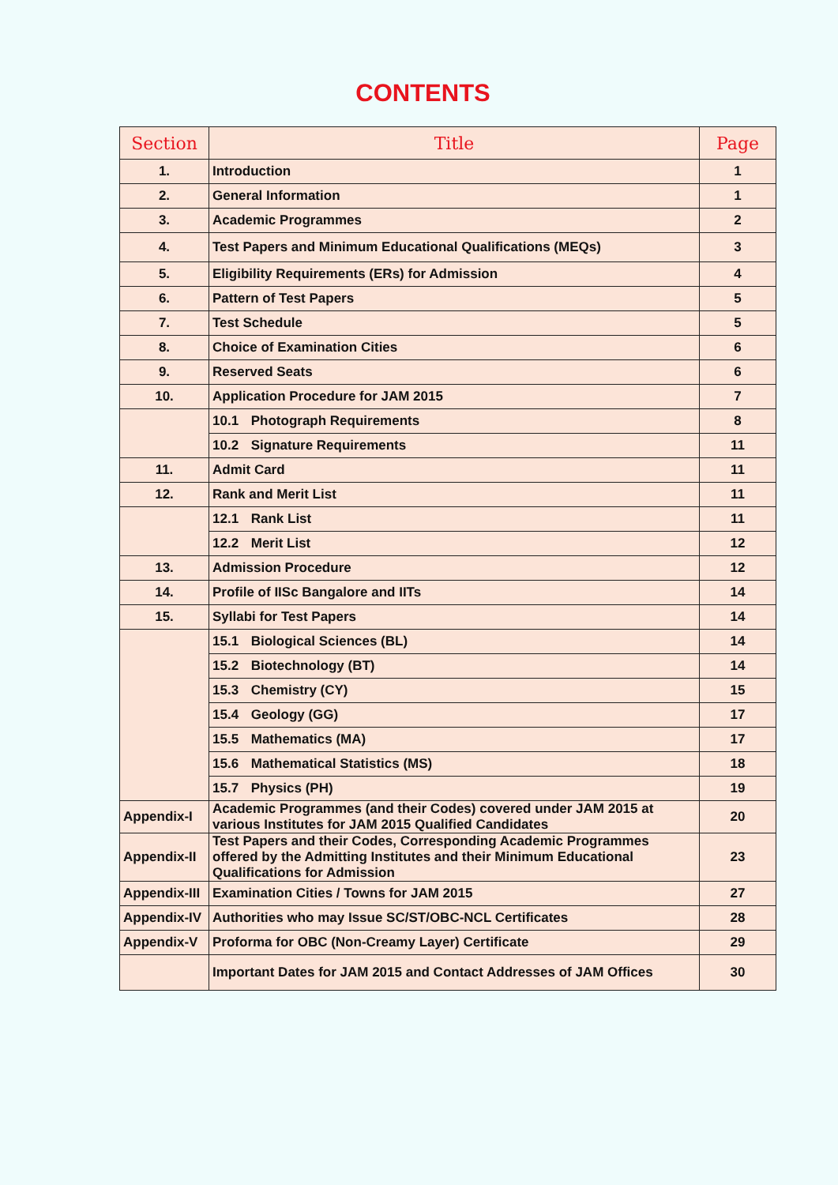CONTENTS
| Section | Title | Page |
| --- | --- | --- |
| 1. | Introduction | 1 |
| 2. | General Information | 1 |
| 3. | Academic Programmes | 2 |
| 4. | Test Papers and Minimum Educational Qualifications (MEQs) | 3 |
| 5. | Eligibility Requirements (ERs) for Admission | 4 |
| 6. | Pattern of Test Papers | 5 |
| 7. | Test Schedule | 5 |
| 8. | Choice of Examination Cities | 6 |
| 9. | Reserved Seats | 6 |
| 10. | Application Procedure for JAM 2015 | 7 |
| | 10.1 Photograph Requirements | 8 |
| | 10.2 Signature Requirements | 11 |
| 11. | Admit Card | 11 |
| 12. | Rank and Merit List | 11 |
| | 12.1 Rank List | 11 |
| | 12.2 Merit List | 12 |
| 13. | Admission Procedure | 12 |
| 14. | Profile of IISc Bangalore and IITs | 14 |
| 15. | Syllabi for Test Papers | 14 |
| | 15.1 Biological Sciences (BL) | 14 |
| | 15.2 Biotechnology (BT) | 14 |
| | 15.3 Chemistry (CY) | 15 |
| | 15.4 Geology (GG) | 17 |
| | 15.5 Mathematics (MA) | 17 |
| | 15.6 Mathematical Statistics (MS) | 18 |
| | 15.7 Physics (PH) | 19 |
| Appendix-I | Academic Programmes (and their Codes) covered under JAM 2015 at various Institutes for JAM 2015 Qualified Candidates | 20 |
| Appendix-II | Test Papers and their Codes, Corresponding Academic Programmes offered by the Admitting Institutes and their Minimum Educational Qualifications for Admission | 23 |
| Appendix-III | Examination Cities / Towns for JAM 2015 | 27 |
| Appendix-IV | Authorities who may Issue SC/ST/OBC-NCL Certificates | 28 |
| Appendix-V | Proforma for OBC (Non-Creamy Layer) Certificate | 29 |
| | Important Dates for JAM 2015 and Contact Addresses of JAM Offices | 30 |